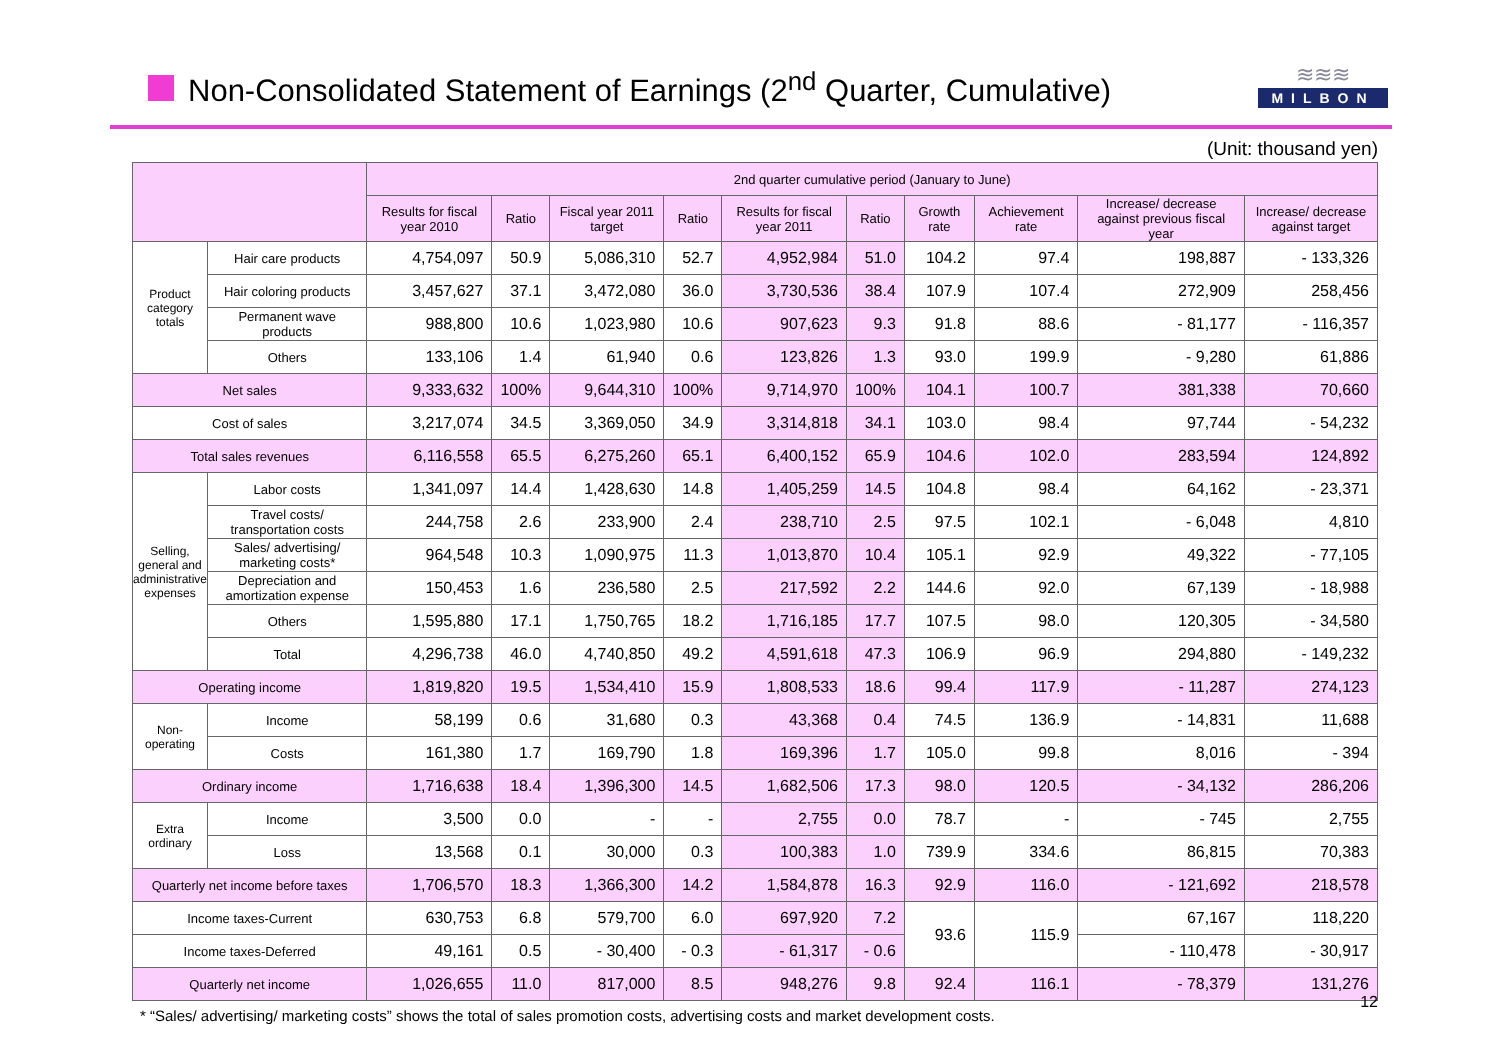Non-Consolidated Statement of Earnings (2<sup>nd</sup> Quarter, Cumulative)
≋≋≋
MILBON
(Unit: thousand yen)
| | | 2nd quarter cumulative period (January to June) | | | | | | | | | |
| --- | --- | --- | --- | --- | --- | --- | --- | --- | --- | --- | --- |
| | | Results for fiscal year 2010 | Ratio | Fiscal year 2011 target | Ratio | Results for fiscal year 2011 | Ratio | Growth rate | Achievement rate | Increase/ decrease against previous fiscal year | Increase/ decrease against target |
| Product category totals | Hair care products | 4,754,097 | 50.9 | 5,086,310 | 52.7 | 4,952,984 | 51.0 | 104.2 | 97.4 | 198,887 | - 133,326 |
| | Hair coloring products | 3,457,627 | 37.1 | 3,472,080 | 36.0 | 3,730,536 | 38.4 | 107.9 | 107.4 | 272,909 | 258,456 |
| | Permanent wave products | 988,800 | 10.6 | 1,023,980 | 10.6 | 907,623 | 9.3 | 91.8 | 88.6 | - 81,177 | - 116,357 |
| | Others | 133,106 | 1.4 | 61,940 | 0.6 | 123,826 | 1.3 | 93.0 | 199.9 | - 9,280 | 61,886 |
| Net sales | | 9,333,632 | 100% | 9,644,310 | 100% | 9,714,970 | 100% | 104.1 | 100.7 | 381,338 | 70,660 |
| Cost of sales | | 3,217,074 | 34.5 | 3,369,050 | 34.9 | 3,314,818 | 34.1 | 103.0 | 98.4 | 97,744 | - 54,232 |
| Total sales revenues | | 6,116,558 | 65.5 | 6,275,260 | 65.1 | 6,400,152 | 65.9 | 104.6 | 102.0 | 283,594 | 124,892 |
| Selling, general and administrative expenses | Labor costs | 1,341,097 | 14.4 | 1,428,630 | 14.8 | 1,405,259 | 14.5 | 104.8 | 98.4 | 64,162 | - 23,371 |
| | Travel costs/ transportation costs | 244,758 | 2.6 | 233,900 | 2.4 | 238,710 | 2.5 | 97.5 | 102.1 | - 6,048 | 4,810 |
| | Sales/ advertising/ marketing costs* | 964,548 | 10.3 | 1,090,975 | 11.3 | 1,013,870 | 10.4 | 105.1 | 92.9 | 49,322 | - 77,105 |
| | Depreciation and amortization expense | 150,453 | 1.6 | 236,580 | 2.5 | 217,592 | 2.2 | 144.6 | 92.0 | 67,139 | - 18,988 |
| | Others | 1,595,880 | 17.1 | 1,750,765 | 18.2 | 1,716,185 | 17.7 | 107.5 | 98.0 | 120,305 | - 34,580 |
| | Total | 4,296,738 | 46.0 | 4,740,850 | 49.2 | 4,591,618 | 47.3 | 106.9 | 96.9 | 294,880 | - 149,232 |
| Operating income | | 1,819,820 | 19.5 | 1,534,410 | 15.9 | 1,808,533 | 18.6 | 99.4 | 117.9 | - 11,287 | 274,123 |
| Non-operating | Income | 58,199 | 0.6 | 31,680 | 0.3 | 43,368 | 0.4 | 74.5 | 136.9 | - 14,831 | 11,688 |
| | Costs | 161,380 | 1.7 | 169,790 | 1.8 | 169,396 | 1.7 | 105.0 | 99.8 | 8,016 | - 394 |
| Ordinary income | | 1,716,638 | 18.4 | 1,396,300 | 14.5 | 1,682,506 | 17.3 | 98.0 | 120.5 | - 34,132 | 286,206 |
| Extra ordinary | Income | 3,500 | 0.0 | - | - | 2,755 | 0.0 | 78.7 | - | - 745 | 2,755 |
| | Loss | 13,568 | 0.1 | 30,000 | 0.3 | 100,383 | 1.0 | 739.9 | 334.6 | 86,815 | 70,383 |
| Quarterly net income before taxes | | 1,706,570 | 18.3 | 1,366,300 | 14.2 | 1,584,878 | 16.3 | 92.9 | 116.0 | - 121,692 | 218,578 |
| Income taxes-Current | | 630,753 | 6.8 | 579,700 | 6.0 | 697,920 | 7.2 | 93.6 | 115.9 | 67,167 | 118,220 |
| Income taxes-Deferred | | 49,161 | 0.5 | - 30,400 | - 0.3 | - 61,317 | - 0.6 | | | - 110,478 | - 30,917 |
| Quarterly net income | | 1,026,655 | 11.0 | 817,000 | 8.5 | 948,276 | 9.8 | 92.4 | 116.1 | - 78,379 | 131,276 |
* “Sales/ advertising/ marketing costs” shows the total of sales promotion costs, advertising costs and market development costs.
12